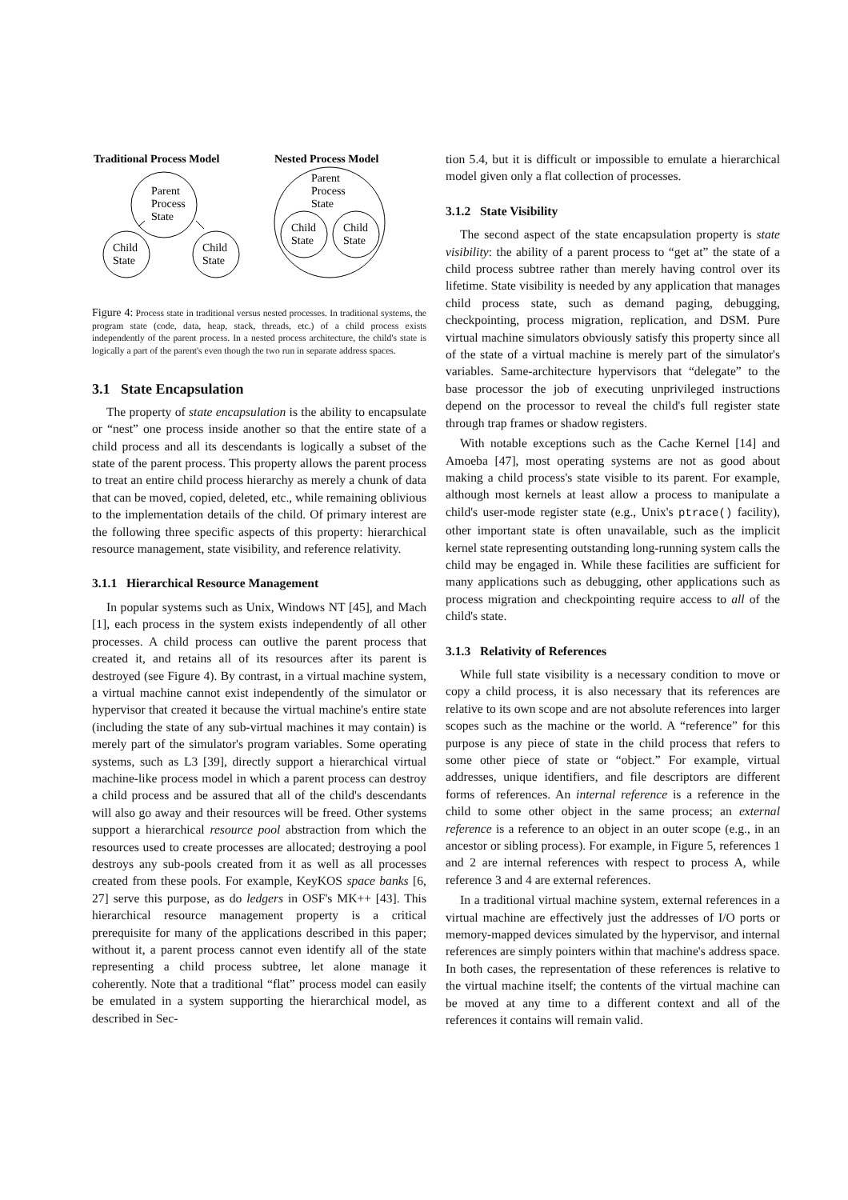Traditional Process Model
Nested Process Model
Parent
Process
State
Child
State
Child
State
Parent
Process
State
Child
State
Child
State
Figure 4: Process state in traditional versus nested processes. In traditional systems, the program state (code, data, heap, stack, threads, etc.) of a child process exists independently of the parent process. In a nested process architecture, the child's state is logically a part of the parent's even though the two run in separate address spaces.
3.1 State Encapsulation
The property of state encapsulation is the ability to encapsulate or “nest” one process inside another so that the entire state of a child process and all its descendants is logically a subset of the state of the parent process. This property allows the parent process to treat an entire child process hierarchy as merely a chunk of data that can be moved, copied, deleted, etc., while remaining oblivious to the implementation details of the child. Of primary interest are the following three specific aspects of this property: hierarchical resource management, state visibility, and reference relativity.
3.1.1 Hierarchical Resource Management
In popular systems such as Unix, Windows NT [45], and Mach [1], each process in the system exists independently of all other processes. A child process can outlive the parent process that created it, and retains all of its resources after its parent is destroyed (see Figure 4). By contrast, in a virtual machine system, a virtual machine cannot exist independently of the simulator or hypervisor that created it because the virtual machine's entire state (including the state of any sub-virtual machines it may contain) is merely part of the simulator's program variables. Some operating systems, such as L3 [39], directly support a hierarchical virtual machine-like process model in which a parent process can destroy a child process and be assured that all of the child's descendants will also go away and their resources will be freed. Other systems support a hierarchical resource pool abstraction from which the resources used to create processes are allocated; destroying a pool destroys any sub-pools created from it as well as all processes created from these pools. For example, KeyKOS space banks [6, 27] serve this purpose, as do ledgers in OSF's MK++ [43]. This hierarchical resource management property is a critical prerequisite for many of the applications described in this paper; without it, a parent process cannot even identify all of the state representing a child process subtree, let alone manage it coherently. Note that a traditional “flat” process model can easily be emulated in a system supporting the hierarchical model, as described in Sec-
tion 5.4, but it is difficult or impossible to emulate a hierarchical model given only a flat collection of processes.
3.1.2 State Visibility
The second aspect of the state encapsulation property is state visibility: the ability of a parent process to “get at” the state of a child process subtree rather than merely having control over its lifetime. State visibility is needed by any application that manages child process state, such as demand paging, debugging, checkpointing, process migration, replication, and DSM. Pure virtual machine simulators obviously satisfy this property since all of the state of a virtual machine is merely part of the simulator's variables. Same-architecture hypervisors that “delegate” to the base processor the job of executing unprivileged instructions depend on the processor to reveal the child's full register state through trap frames or shadow registers.
With notable exceptions such as the Cache Kernel [14] and Amoeba [47], most operating systems are not as good about making a child process's state visible to its parent. For example, although most kernels at least allow a process to manipulate a child's user-mode register state (e.g., Unix's ptrace() facility), other important state is often unavailable, such as the implicit kernel state representing outstanding long-running system calls the child may be engaged in. While these facilities are sufficient for many applications such as debugging, other applications such as process migration and checkpointing require access to all of the child's state.
3.1.3 Relativity of References
While full state visibility is a necessary condition to move or copy a child process, it is also necessary that its references are relative to its own scope and are not absolute references into larger scopes such as the machine or the world. A “reference” for this purpose is any piece of state in the child process that refers to some other piece of state or “object.” For example, virtual addresses, unique identifiers, and file descriptors are different forms of references. An internal reference is a reference in the child to some other object in the same process; an external reference is a reference to an object in an outer scope (e.g., in an ancestor or sibling process). For example, in Figure 5, references 1 and 2 are internal references with respect to process A, while reference 3 and 4 are external references.
In a traditional virtual machine system, external references in a virtual machine are effectively just the addresses of I/O ports or memory-mapped devices simulated by the hypervisor, and internal references are simply pointers within that machine's address space. In both cases, the representation of these references is relative to the virtual machine itself; the contents of the virtual machine can be moved at any time to a different context and all of the references it contains will remain valid.